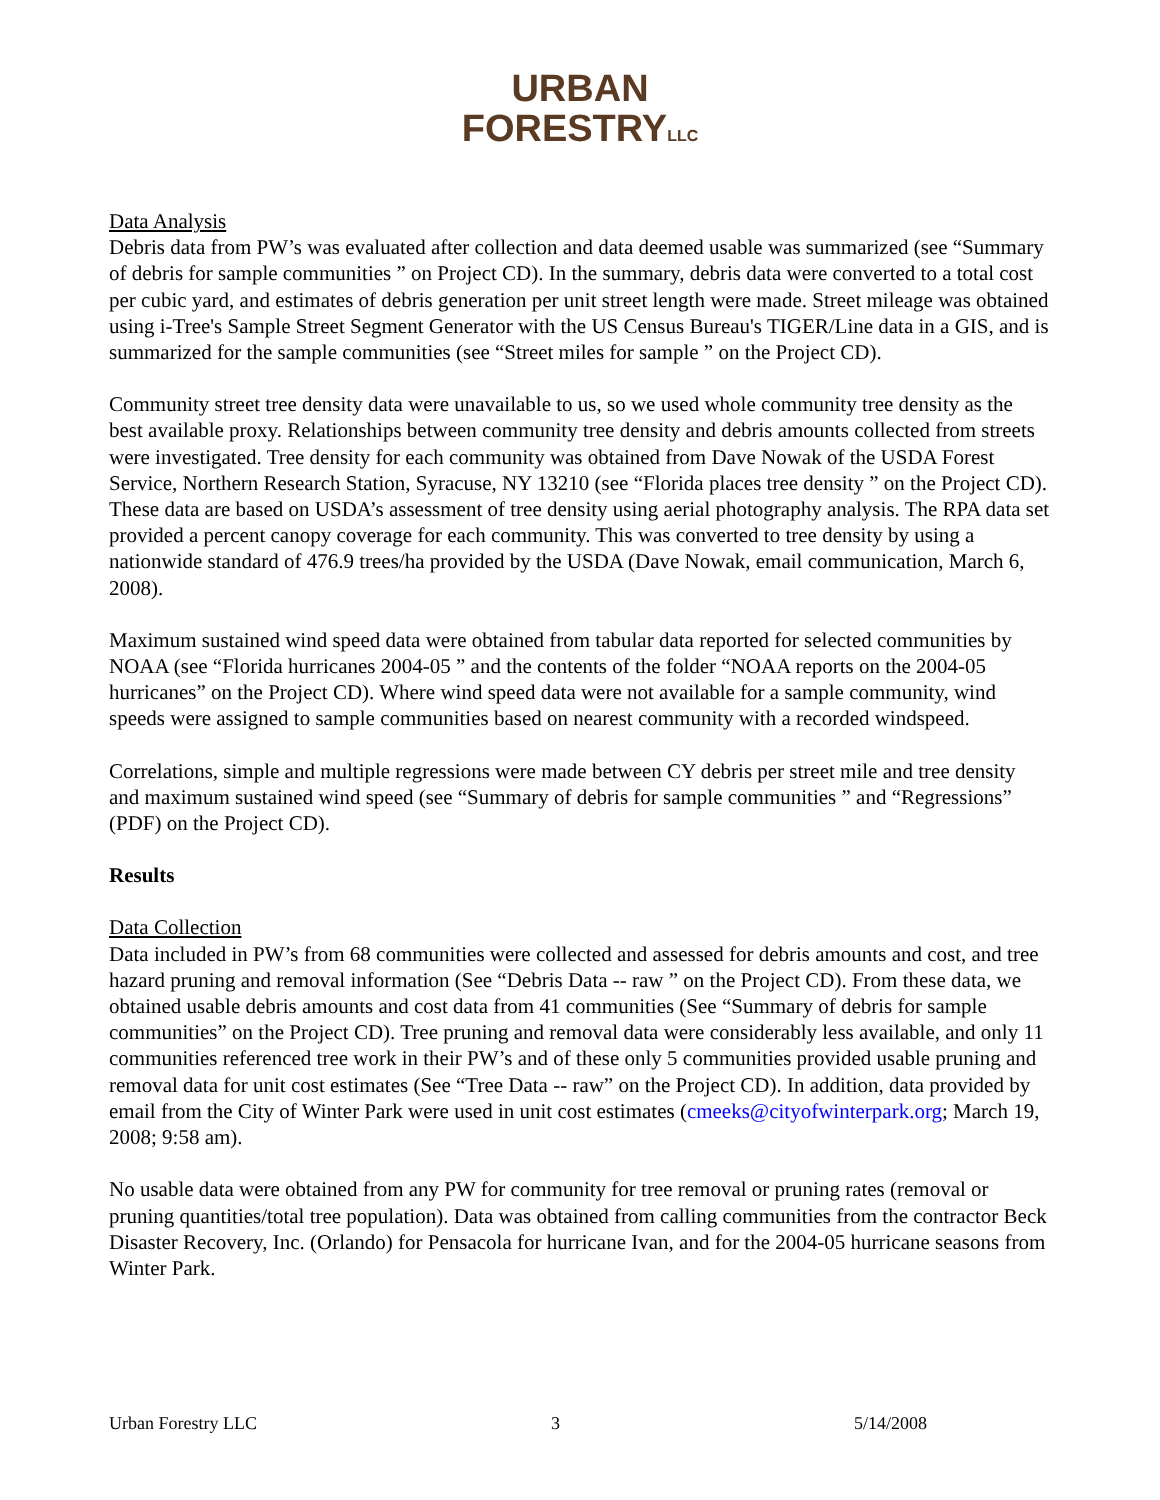URBAN
FORESTRYLLC
Data Analysis
Debris data from PW’s was evaluated after collection and data deemed usable was summarized (see “Summary of debris for sample communities ” on Project CD). In the summary, debris data were converted to a total cost per cubic yard, and estimates of debris generation per unit street length were made. Street mileage was obtained using i-Tree's Sample Street Segment Generator with the US Census Bureau's TIGER/Line data in a GIS, and is summarized for the sample communities (see “Street miles for sample ” on the Project CD).
Community street tree density data were unavailable to us, so we used whole community tree density as the best available proxy. Relationships between community tree density and debris amounts collected from streets were investigated. Tree density for each community was obtained from Dave Nowak of the USDA Forest Service, Northern Research Station, Syracuse, NY 13210 (see “Florida places tree density ” on the Project CD). These data are based on USDA’s assessment of tree density using aerial photography analysis. The RPA data set provided a percent canopy coverage for each community. This was converted to tree density by using a nationwide standard of 476.9 trees/ha provided by the USDA (Dave Nowak, email communication, March 6, 2008).
Maximum sustained wind speed data were obtained from tabular data reported for selected communities by NOAA (see “Florida hurricanes 2004-05 ” and the contents of the folder “NOAA reports on the 2004-05 hurricanes” on the Project CD). Where wind speed data were not available for a sample community, wind speeds were assigned to sample communities based on nearest community with a recorded windspeed.
Correlations, simple and multiple regressions were made between CY debris per street mile and tree density and maximum sustained wind speed (see “Summary of debris for sample communities ” and “Regressions” (PDF) on the Project CD).
Results
Data Collection
Data included in PW’s from 68 communities were collected and assessed for debris amounts and cost, and tree hazard pruning and removal information (See “Debris Data -- raw ” on the Project CD). From these data, we obtained usable debris amounts and cost data from 41 communities (See “Summary of debris for sample communities” on the Project CD). Tree pruning and removal data were considerably less available, and only 11 communities referenced tree work in their PW’s and of these only 5 communities provided usable pruning and removal data for unit cost estimates (See “Tree Data -- raw” on the Project CD). In addition, data provided by email from the City of Winter Park were used in unit cost estimates (cmeeks@cityofwinterpark.org; March 19, 2008; 9:58 am).
No usable data were obtained from any PW for community for tree removal or pruning rates (removal or pruning quantities/total tree population). Data was obtained from calling communities from the contractor Beck Disaster Recovery, Inc. (Orlando) for Pensacola for hurricane Ivan, and for the 2004-05 hurricane seasons from Winter Park.
Urban Forestry LLC 3 5/14/2008